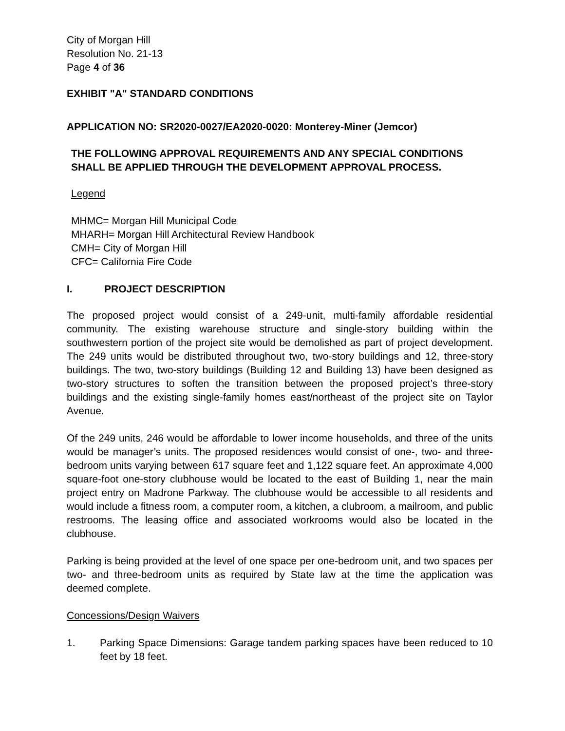City of Morgan Hill
Resolution No. 21-13
Page 4 of 36
EXHIBIT "A" STANDARD CONDITIONS
APPLICATION NO: SR2020-0027/EA2020-0020: Monterey-Miner (Jemcor)
THE FOLLOWING APPROVAL REQUIREMENTS AND ANY SPECIAL CONDITIONS SHALL BE APPLIED THROUGH THE DEVELOPMENT APPROVAL PROCESS.
Legend
MHMC= Morgan Hill Municipal Code
MHARH= Morgan Hill Architectural Review Handbook
CMH= City of Morgan Hill
CFC= California Fire Code
I. PROJECT DESCRIPTION
The proposed project would consist of a 249-unit, multi-family affordable residential community. The existing warehouse structure and single-story building within the southwestern portion of the project site would be demolished as part of project development. The 249 units would be distributed throughout two, two-story buildings and 12, three-story buildings. The two, two-story buildings (Building 12 and Building 13) have been designed as two-story structures to soften the transition between the proposed project’s three-story buildings and the existing single-family homes east/northeast of the project site on Taylor Avenue.
Of the 249 units, 246 would be affordable to lower income households, and three of the units would be manager’s units. The proposed residences would consist of one-, two- and three-bedroom units varying between 617 square feet and 1,122 square feet. An approximate 4,000 square-foot one-story clubhouse would be located to the east of Building 1, near the main project entry on Madrone Parkway. The clubhouse would be accessible to all residents and would include a fitness room, a computer room, a kitchen, a clubroom, a mailroom, and public restrooms. The leasing office and associated workrooms would also be located in the clubhouse.
Parking is being provided at the level of one space per one-bedroom unit, and two spaces per two- and three-bedroom units as required by State law at the time the application was deemed complete.
Concessions/Design Waivers
1. Parking Space Dimensions: Garage tandem parking spaces have been reduced to 10 feet by 18 feet.